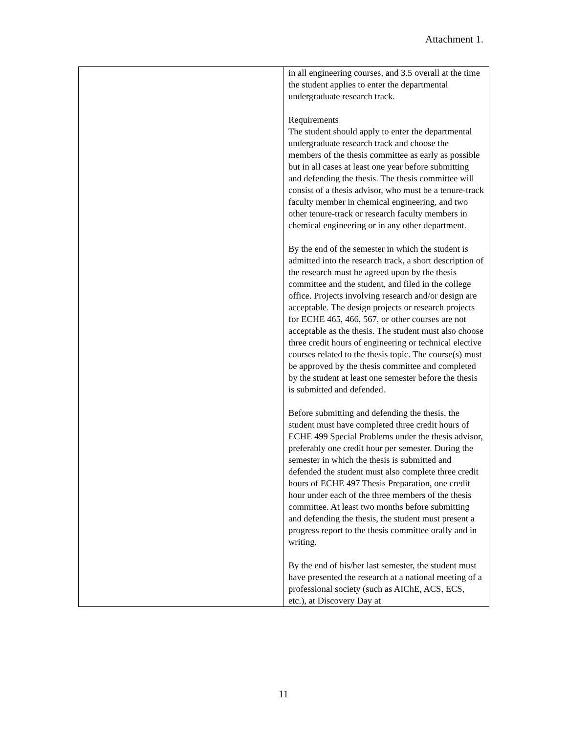Attachment 1.
| | in all engineering courses, and 3.5 overall at the time the student applies to enter the departmental undergraduate research track. Requirements The student should apply to enter the departmental undergraduate research track and choose the members of the thesis committee as early as possible but in all cases at least one year before submitting and defending the thesis. The thesis committee will consist of a thesis advisor, who must be a tenure-track faculty member in chemical engineering, and two other tenure-track or research faculty members in chemical engineering or in any other department. By the end of the semester in which the student is admitted into the research track, a short description of the research must be agreed upon by the thesis committee and the student, and filed in the college office. Projects involving research and/or design are acceptable. The design projects or research projects for ECHE 465, 466, 567, or other courses are not acceptable as the thesis. The student must also choose three credit hours of engineering or technical elective courses related to the thesis topic. The course(s) must be approved by the thesis committee and completed by the student at least one semester before the thesis is submitted and defended. Before submitting and defending the thesis, the student must have completed three credit hours of ECHE 499 Special Problems under the thesis advisor, preferably one credit hour per semester. During the semester in which the thesis is submitted and defended the student must also complete three credit hours of ECHE 497 Thesis Preparation, one credit hour under each of the three members of the thesis committee. At least two months before submitting and defending the thesis, the student must present a progress report to the thesis committee orally and in writing. By the end of his/her last semester, the student must have presented the research at a national meeting of a professional society (such as AIChE, ACS, ECS, etc.), at Discovery Day at |
11